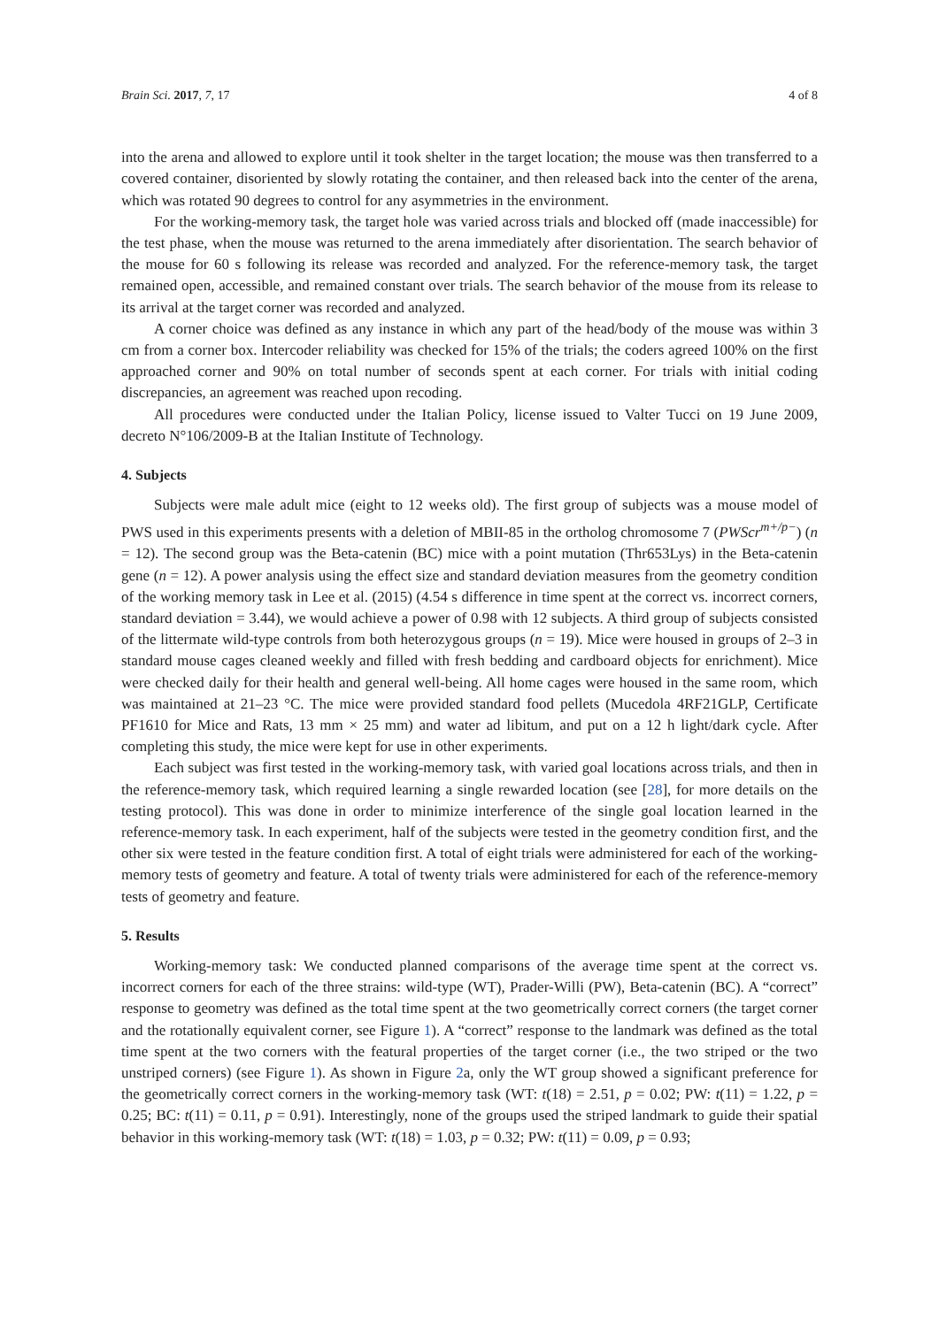Brain Sci. 2017, 7, 17 4 of 8
into the arena and allowed to explore until it took shelter in the target location; the mouse was then transferred to a covered container, disoriented by slowly rotating the container, and then released back into the center of the arena, which was rotated 90 degrees to control for any asymmetries in the environment.
For the working-memory task, the target hole was varied across trials and blocked off (made inaccessible) for the test phase, when the mouse was returned to the arena immediately after disorientation. The search behavior of the mouse for 60 s following its release was recorded and analyzed. For the reference-memory task, the target remained open, accessible, and remained constant over trials. The search behavior of the mouse from its release to its arrival at the target corner was recorded and analyzed.
A corner choice was defined as any instance in which any part of the head/body of the mouse was within 3 cm from a corner box. Intercoder reliability was checked for 15% of the trials; the coders agreed 100% on the first approached corner and 90% on total number of seconds spent at each corner. For trials with initial coding discrepancies, an agreement was reached upon recoding.
All procedures were conducted under the Italian Policy, license issued to Valter Tucci on 19 June 2009, decreto N°106/2009-B at the Italian Institute of Technology.
4. Subjects
Subjects were male adult mice (eight to 12 weeks old). The first group of subjects was a mouse model of PWS used in this experiments presents with a deletion of MBII-85 in the ortholog chromosome 7 (PWScr<sup>m+/p−</sup>) (n = 12). The second group was the Beta-catenin (BC) mice with a point mutation (Thr653Lys) in the Beta-catenin gene (n = 12). A power analysis using the effect size and standard deviation measures from the geometry condition of the working memory task in Lee et al. (2015) (4.54 s difference in time spent at the correct vs. incorrect corners, standard deviation = 3.44), we would achieve a power of 0.98 with 12 subjects. A third group of subjects consisted of the littermate wild-type controls from both heterozygous groups (n = 19). Mice were housed in groups of 2–3 in standard mouse cages cleaned weekly and filled with fresh bedding and cardboard objects for enrichment). Mice were checked daily for their health and general well-being. All home cages were housed in the same room, which was maintained at 21–23 °C. The mice were provided standard food pellets (Mucedola 4RF21GLP, Certificate PF1610 for Mice and Rats, 13 mm × 25 mm) and water ad libitum, and put on a 12 h light/dark cycle. After completing this study, the mice were kept for use in other experiments.
Each subject was first tested in the working-memory task, with varied goal locations across trials, and then in the reference-memory task, which required learning a single rewarded location (see [28], for more details on the testing protocol). This was done in order to minimize interference of the single goal location learned in the reference-memory task. In each experiment, half of the subjects were tested in the geometry condition first, and the other six were tested in the feature condition first. A total of eight trials were administered for each of the working-memory tests of geometry and feature. A total of twenty trials were administered for each of the reference-memory tests of geometry and feature.
5. Results
Working-memory task: We conducted planned comparisons of the average time spent at the correct vs. incorrect corners for each of the three strains: wild-type (WT), Prader-Willi (PW), Beta-catenin (BC). A “correct” response to geometry was defined as the total time spent at the two geometrically correct corners (the target corner and the rotationally equivalent corner, see Figure 1). A “correct” response to the landmark was defined as the total time spent at the two corners with the featural properties of the target corner (i.e., the two striped or the two unstriped corners) (see Figure 1). As shown in Figure 2a, only the WT group showed a significant preference for the geometrically correct corners in the working-memory task (WT: t(18) = 2.51, p = 0.02; PW: t(11) = 1.22, p = 0.25; BC: t(11) = 0.11, p = 0.91). Interestingly, none of the groups used the striped landmark to guide their spatial behavior in this working-memory task (WT: t(18) = 1.03, p = 0.32; PW: t(11) = 0.09, p = 0.93;